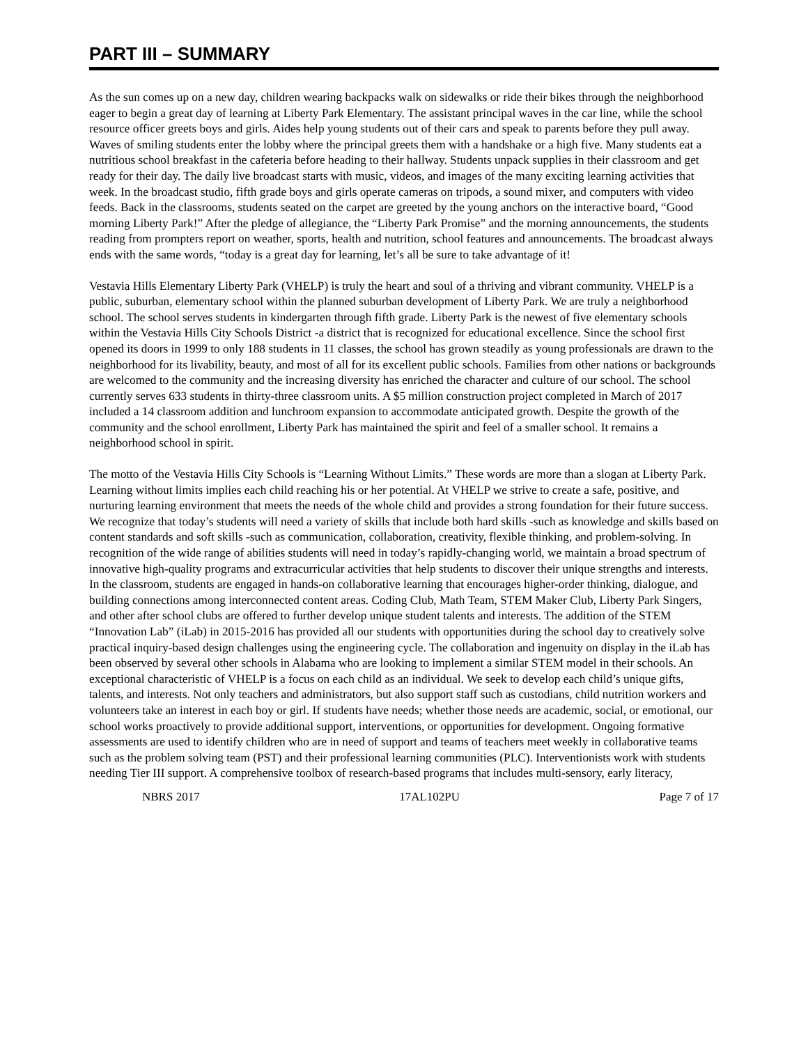PART III – SUMMARY
As the sun comes up on a new day, children wearing backpacks walk on sidewalks or ride their bikes through the neighborhood eager to begin a great day of learning at Liberty Park Elementary. The assistant principal waves in the car line, while the school resource officer greets boys and girls. Aides help young students out of their cars and speak to parents before they pull away. Waves of smiling students enter the lobby where the principal greets them with a handshake or a high five. Many students eat a nutritious school breakfast in the cafeteria before heading to their hallway. Students unpack supplies in their classroom and get ready for their day. The daily live broadcast starts with music, videos, and images of the many exciting learning activities that week. In the broadcast studio, fifth grade boys and girls operate cameras on tripods, a sound mixer, and computers with video feeds. Back in the classrooms, students seated on the carpet are greeted by the young anchors on the interactive board, “Good morning Liberty Park!” After the pledge of allegiance, the “Liberty Park Promise” and the morning announcements, the students reading from prompters report on weather, sports, health and nutrition, school features and announcements. The broadcast always ends with the same words, “today is a great day for learning, let’s all be sure to take advantage of it!
Vestavia Hills Elementary Liberty Park (VHELP) is truly the heart and soul of a thriving and vibrant community. VHELP is a public, suburban, elementary school within the planned suburban development of Liberty Park. We are truly a neighborhood school. The school serves students in kindergarten through fifth grade. Liberty Park is the newest of five elementary schools within the Vestavia Hills City Schools District -a district that is recognized for educational excellence. Since the school first opened its doors in 1999 to only 188 students in 11 classes, the school has grown steadily as young professionals are drawn to the neighborhood for its livability, beauty, and most of all for its excellent public schools. Families from other nations or backgrounds are welcomed to the community and the increasing diversity has enriched the character and culture of our school. The school currently serves 633 students in thirty-three classroom units. A $5 million construction project completed in March of 2017 included a 14 classroom addition and lunchroom expansion to accommodate anticipated growth. Despite the growth of the community and the school enrollment, Liberty Park has maintained the spirit and feel of a smaller school. It remains a neighborhood school in spirit.
The motto of the Vestavia Hills City Schools is “Learning Without Limits.” These words are more than a slogan at Liberty Park. Learning without limits implies each child reaching his or her potential. At VHELP we strive to create a safe, positive, and nurturing learning environment that meets the needs of the whole child and provides a strong foundation for their future success. We recognize that today’s students will need a variety of skills that include both hard skills -such as knowledge and skills based on content standards and soft skills -such as communication, collaboration, creativity, flexible thinking, and problem-solving. In recognition of the wide range of abilities students will need in today’s rapidly-changing world, we maintain a broad spectrum of innovative high-quality programs and extracurricular activities that help students to discover their unique strengths and interests. In the classroom, students are engaged in hands-on collaborative learning that encourages higher-order thinking, dialogue, and building connections among interconnected content areas. Coding Club, Math Team, STEM Maker Club, Liberty Park Singers, and other after school clubs are offered to further develop unique student talents and interests. The addition of the STEM “Innovation Lab” (iLab) in 2015-2016 has provided all our students with opportunities during the school day to creatively solve practical inquiry-based design challenges using the engineering cycle. The collaboration and ingenuity on display in the iLab has been observed by several other schools in Alabama who are looking to implement a similar STEM model in their schools. An exceptional characteristic of VHELP is a focus on each child as an individual. We seek to develop each child’s unique gifts, talents, and interests. Not only teachers and administrators, but also support staff such as custodians, child nutrition workers and volunteers take an interest in each boy or girl. If students have needs; whether those needs are academic, social, or emotional, our school works proactively to provide additional support, interventions, or opportunities for development. Ongoing formative assessments are used to identify children who are in need of support and teams of teachers meet weekly in collaborative teams such as the problem solving team (PST) and their professional learning communities (PLC). Interventionists work with students needing Tier III support. A comprehensive toolbox of research-based programs that includes multi-sensory, early literacy,
NBRS 2017 17AL102PU Page 7 of 17